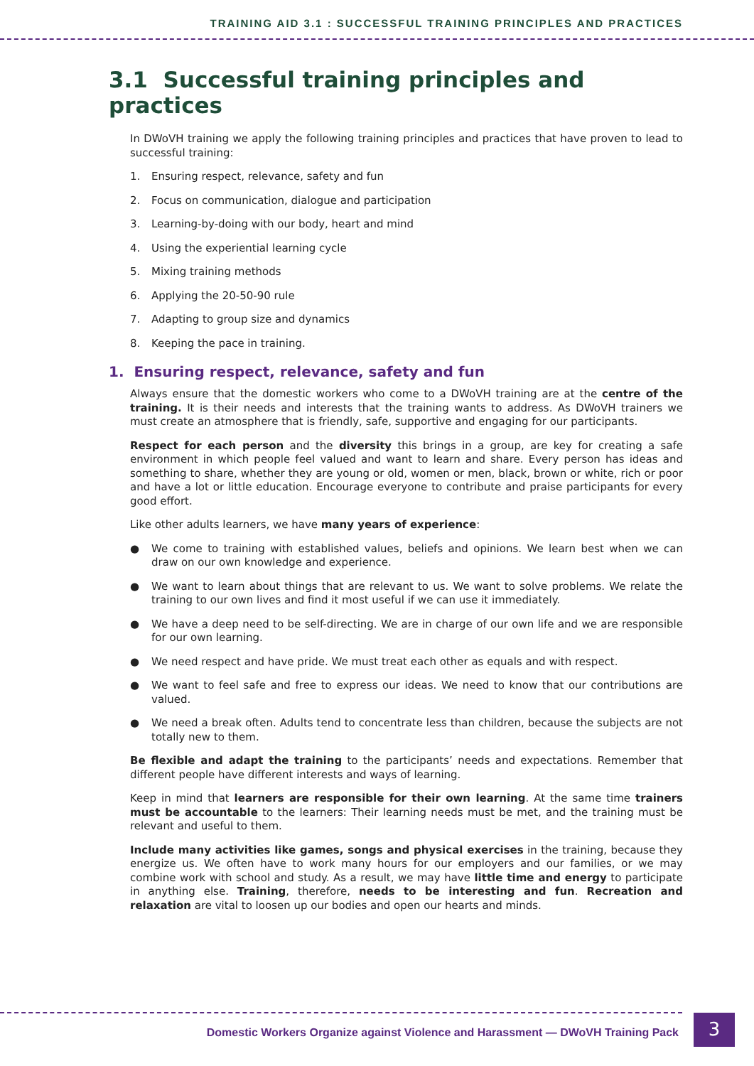TRAINING AID 3.1 : SUCCESSFUL TRAINING PRINCIPLES AND PRACTICES
3.1 Successful training principles and practices
In DWoVH training we apply the following training principles and practices that have proven to lead to successful training:
1. Ensuring respect, relevance, safety and fun
2. Focus on communication, dialogue and participation
3. Learning-by-doing with our body, heart and mind
4. Using the experiential learning cycle
5. Mixing training methods
6. Applying the 20-50-90 rule
7. Adapting to group size and dynamics
8. Keeping the pace in training.
1. Ensuring respect, relevance, safety and fun
Always ensure that the domestic workers who come to a DWoVH training are at the centre of the training. It is their needs and interests that the training wants to address. As DWoVH trainers we must create an atmosphere that is friendly, safe, supportive and engaging for our participants.
Respect for each person and the diversity this brings in a group, are key for creating a safe environment in which people feel valued and want to learn and share. Every person has ideas and something to share, whether they are young or old, women or men, black, brown or white, rich or poor and have a lot or little education. Encourage everyone to contribute and praise participants for every good effort.
Like other adults learners, we have many years of experience:
● We come to training with established values, beliefs and opinions. We learn best when we can draw on our own knowledge and experience.
● We want to learn about things that are relevant to us. We want to solve problems. We relate the training to our own lives and find it most useful if we can use it immediately.
● We have a deep need to be self-directing. We are in charge of our own life and we are responsible for our own learning.
● We need respect and have pride. We must treat each other as equals and with respect.
● We want to feel safe and free to express our ideas. We need to know that our contributions are valued.
● We need a break often. Adults tend to concentrate less than children, because the subjects are not totally new to them.
Be flexible and adapt the training to the participants’ needs and expectations. Remember that different people have different interests and ways of learning.
Keep in mind that learners are responsible for their own learning. At the same time trainers must be accountable to the learners: Their learning needs must be met, and the training must be relevant and useful to them.
Include many activities like games, songs and physical exercises in the training, because they energize us. We often have to work many hours for our employers and our families, or we may combine work with school and study. As a result, we may have little time and energy to participate in anything else. Training, therefore, needs to be interesting and fun. Recreation and relaxation are vital to loosen up our bodies and open our hearts and minds.
Domestic Workers Organize against Violence and Harassment — DWoVH Training Pack 3